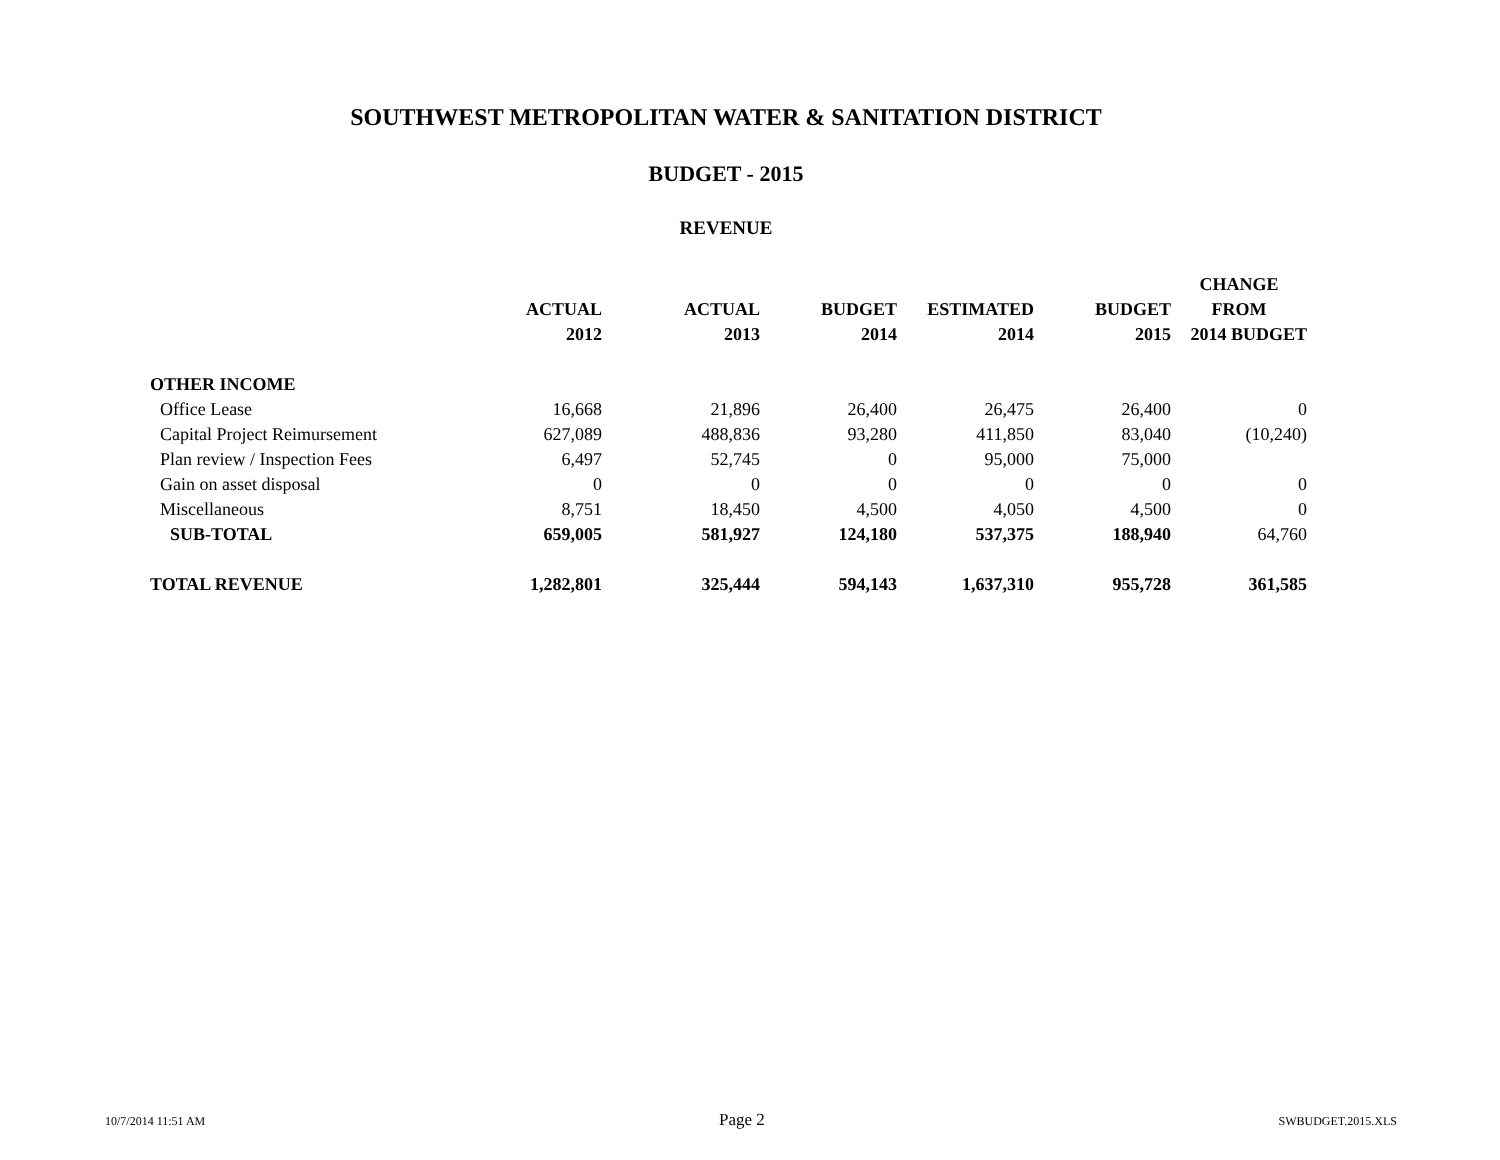SOUTHWEST METROPOLITAN WATER & SANITATION DISTRICT
BUDGET - 2015
REVENUE
| | | | | | | CHANGE |
| --- | --- | --- | --- | --- | --- | --- |
| | ACTUAL | ACTUAL | BUDGET | ESTIMATED | BUDGET | FROM |
| | 2012 | 2013 | 2014 | 2014 | 2015 | 2014 BUDGET |
| OTHER INCOME | | | | | | |
| Office Lease | 16,668 | 21,896 | 26,400 | 26,475 | 26,400 | 0 |
| Capital Project Reimursement | 627,089 | 488,836 | 93,280 | 411,850 | 83,040 | (10,240) |
| Plan review / Inspection Fees | 6,497 | 52,745 | 0 | 95,000 | 75,000 | |
| Gain on asset disposal | 0 | 0 | 0 | 0 | 0 | 0 |
| Miscellaneous | 8,751 | 18,450 | 4,500 | 4,050 | 4,500 | 0 |
| SUB-TOTAL | 659,005 | 581,927 | 124,180 | 537,375 | 188,940 | 64,760 |
| TOTAL REVENUE | 1,282,801 | 325,444 | 594,143 | 1,637,310 | 955,728 | 361,585 |
10/7/2014 11:51 AM Page 2 SWBUDGET.2015.XLS